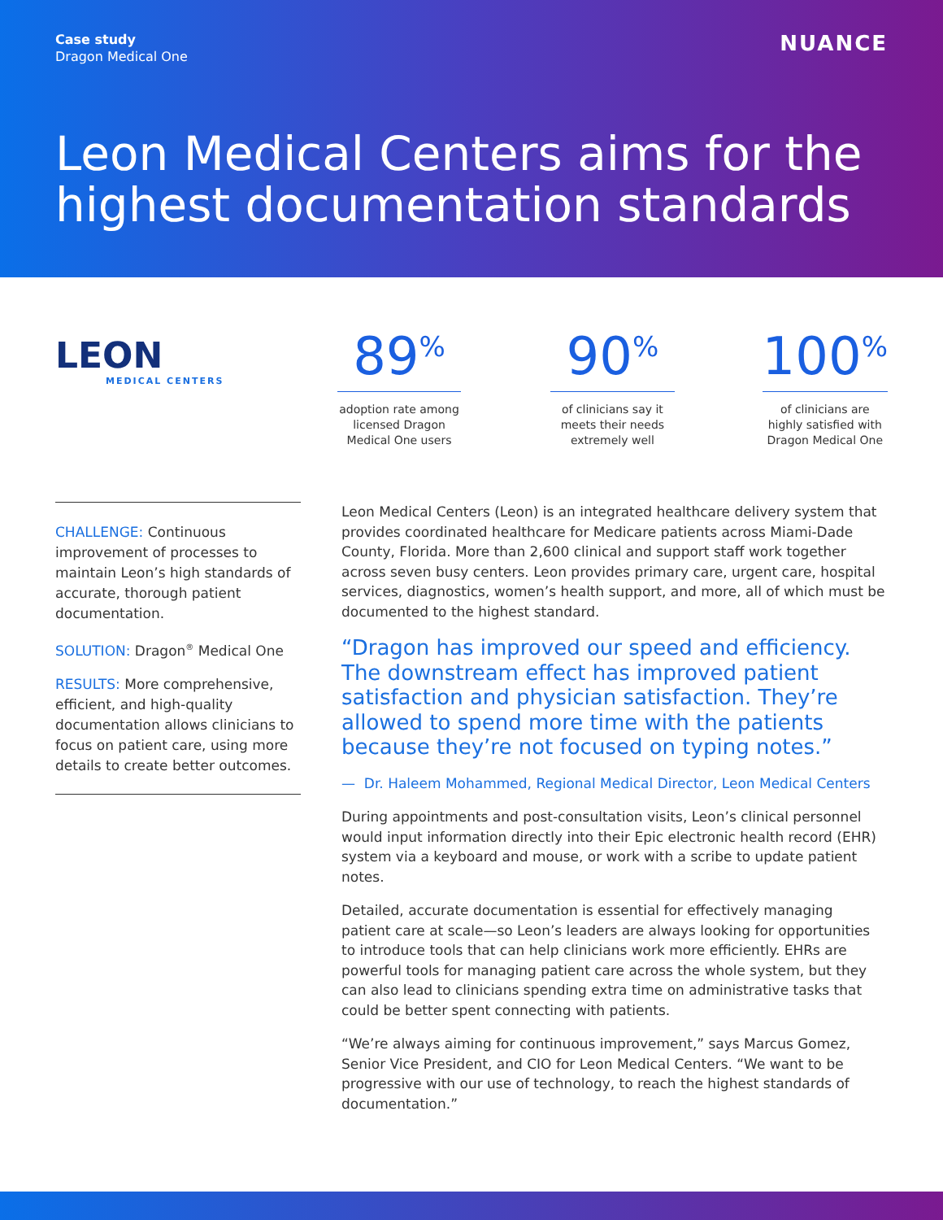Case study
Dragon Medical One
NUANCE
Leon Medical Centers aims for the highest documentation standards
LEON
MEDICAL CENTERS
89<sup>%</sup>
adoption rate among licensed Dragon Medical One users
90<sup>%</sup>
of clinicians say it meets their needs extremely well
100<sup>%</sup>
of clinicians are highly satisfied with Dragon Medical One
CHALLENGE: Continuous improvement of processes to maintain Leon’s high standards of accurate, thorough patient documentation.
SOLUTION: Dragon<sup>®</sup> Medical One
RESULTS: More comprehensive, efficient, and high-quality documentation allows clinicians to focus on patient care, using more details to create better outcomes.
Leon Medical Centers (Leon) is an integrated healthcare delivery system that provides coordinated healthcare for Medicare patients across Miami-Dade County, Florida. More than 2,600 clinical and support staff work together across seven busy centers. Leon provides primary care, urgent care, hospital services, diagnostics, women’s health support, and more, all of which must be documented to the highest standard.
“Dragon has improved our speed and efficiency. The downstream effect has improved patient satisfaction and physician satisfaction. They’re allowed to spend more time with the patients because they’re not focused on typing notes.”
— Dr. Haleem Mohammed, Regional Medical Director, Leon Medical Centers
During appointments and post-consultation visits, Leon’s clinical personnel would input information directly into their Epic electronic health record (EHR) system via a keyboard and mouse, or work with a scribe to update patient notes.
Detailed, accurate documentation is essential for effectively managing patient care at scale—so Leon’s leaders are always looking for opportunities to introduce tools that can help clinicians work more efficiently. EHRs are powerful tools for managing patient care across the whole system, but they can also lead to clinicians spending extra time on administrative tasks that could be better spent connecting with patients.
“We’re always aiming for continuous improvement,” says Marcus Gomez, Senior Vice President, and CIO for Leon Medical Centers. “We want to be progressive with our use of technology, to reach the highest standards of documentation.”